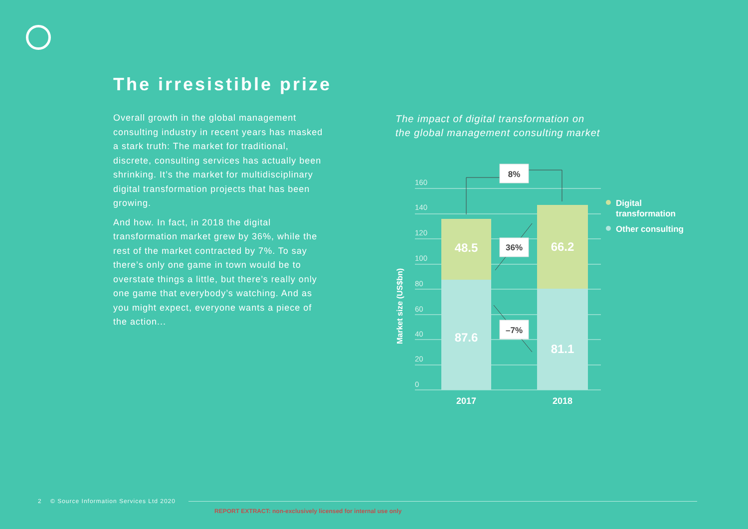The irresistible prize
Overall growth in the global management consulting industry in recent years has masked a stark truth: The market for traditional, discrete, consulting services has actually been shrinking. It’s the market for multidisciplinary digital transformation projects that has been growing.
And how. In fact, in 2018 the digital transformation market grew by 36%, while the rest of the market contracted by 7%. To say there’s only one game in town would be to overstate things a little, but there’s really only one game that everybody’s watching. And as you might expect, everyone wants a piece of the action...
The impact of digital transformation on
the global management consulting market
160
140
120
100
80
60
40
20
0
Market size (US$bn)
48.5
87.6
66.2
81.1
8%
36%
–7%
2017
2018
Digital
transformation
Other consulting
2 © Source Information Services Ltd 2020
REPORT EXTRACT: non-exclusively licensed for internal use only